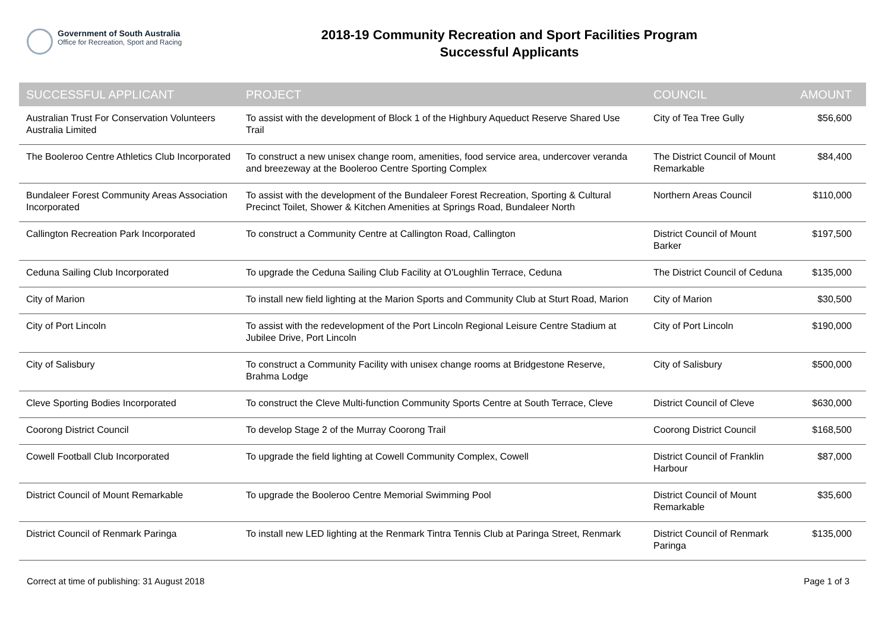Government of South Australia
Office for Recreation, Sport and Racing
2018-19 Community Recreation and Sport Facilities Program
Successful Applicants
| SUCCESSFUL APPLICANT | PROJECT | COUNCIL | AMOUNT |
| --- | --- | --- | --- |
| Australian Trust For Conservation Volunteers Australia Limited | To assist with the development of Block 1 of the Highbury Aqueduct Reserve Shared Use Trail | City of Tea Tree Gully | $56,600 |
| The Booleroo Centre Athletics Club Incorporated | To construct a new unisex change room, amenities, food service area, undercover veranda and breezeway at the Booleroo Centre Sporting Complex | The District Council of Mount Remarkable | $84,400 |
| Bundaleer Forest Community Areas Association Incorporated | To assist with the development of the Bundaleer Forest Recreation, Sporting & Cultural Precinct Toilet, Shower & Kitchen Amenities at Springs Road, Bundaleer North | Northern Areas Council | $110,000 |
| Callington Recreation Park Incorporated | To construct a Community Centre at Callington Road, Callington | District Council of Mount Barker | $197,500 |
| Ceduna Sailing Club Incorporated | To upgrade the Ceduna Sailing Club Facility at O'Loughlin Terrace, Ceduna | The District Council of Ceduna | $135,000 |
| City of Marion | To install new field lighting at the Marion Sports and Community Club at Sturt Road, Marion | City of Marion | $30,500 |
| City of Port Lincoln | To assist with the redevelopment of the Port Lincoln Regional Leisure Centre Stadium at Jubilee Drive, Port Lincoln | City of Port Lincoln | $190,000 |
| City of Salisbury | To construct a Community Facility with unisex change rooms at Bridgestone Reserve, Brahma Lodge | City of Salisbury | $500,000 |
| Cleve Sporting Bodies Incorporated | To construct the Cleve Multi-function Community Sports Centre at South Terrace, Cleve | District Council of Cleve | $630,000 |
| Coorong District Council | To develop Stage 2 of the Murray Coorong Trail | Coorong District Council | $168,500 |
| Cowell Football Club Incorporated | To upgrade the field lighting at Cowell Community Complex, Cowell | District Council of Franklin Harbour | $87,000 |
| District Council of Mount Remarkable | To upgrade the Booleroo Centre Memorial Swimming Pool | District Council of Mount Remarkable | $35,600 |
| District Council of Renmark Paringa | To install new LED lighting at the Renmark Tintra Tennis Club at Paringa Street, Renmark | District Council of Renmark Paringa | $135,000 |
Correct at time of publishing: 31 August 2018 Page 1 of 3